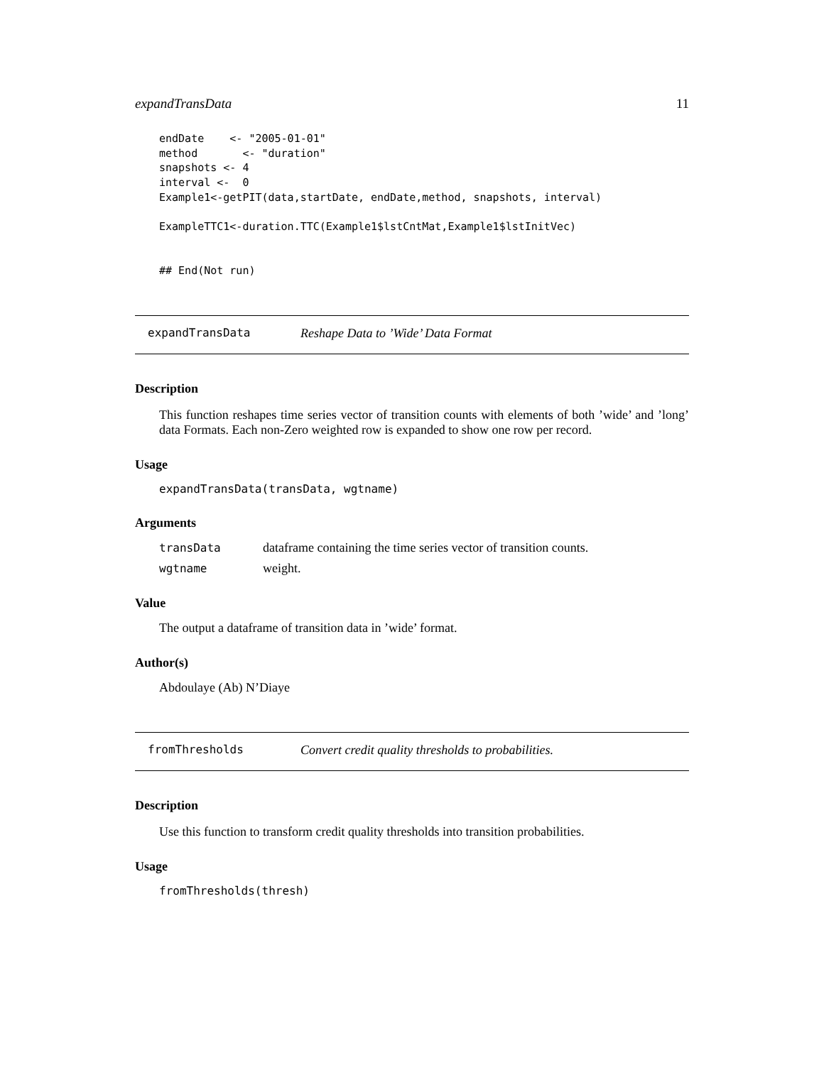expandTransData 11
endDate    <- "2005-01-01"
method       <- "duration"
snapshots <- 4
interval <-  0
Example1<-getPIT(data,startDate, endDate,method, snapshots, interval)

ExampleTTC1<-duration.TTC(Example1$lstCntMat,Example1$lstInitVec)


## End(Not run)
expandTransData Reshape Data to ’Wide’ Data Format
Description
This function reshapes time series vector of transition counts with elements of both ’wide’ and ’long’ data Formats. Each non-Zero weighted row is expanded to show one row per record.
Usage
expandTransData(transData, wgtname)
Arguments
| transData | dataframe containing the time series vector of transition counts. |
| wgtname | weight. |
Value
The output a dataframe of transition data in ’wide’ format.
Author(s)
Abdoulaye (Ab) N’Diaye
fromThresholds Convert credit quality thresholds to probabilities.
Description
Use this function to transform credit quality thresholds into transition probabilities.
Usage
fromThresholds(thresh)